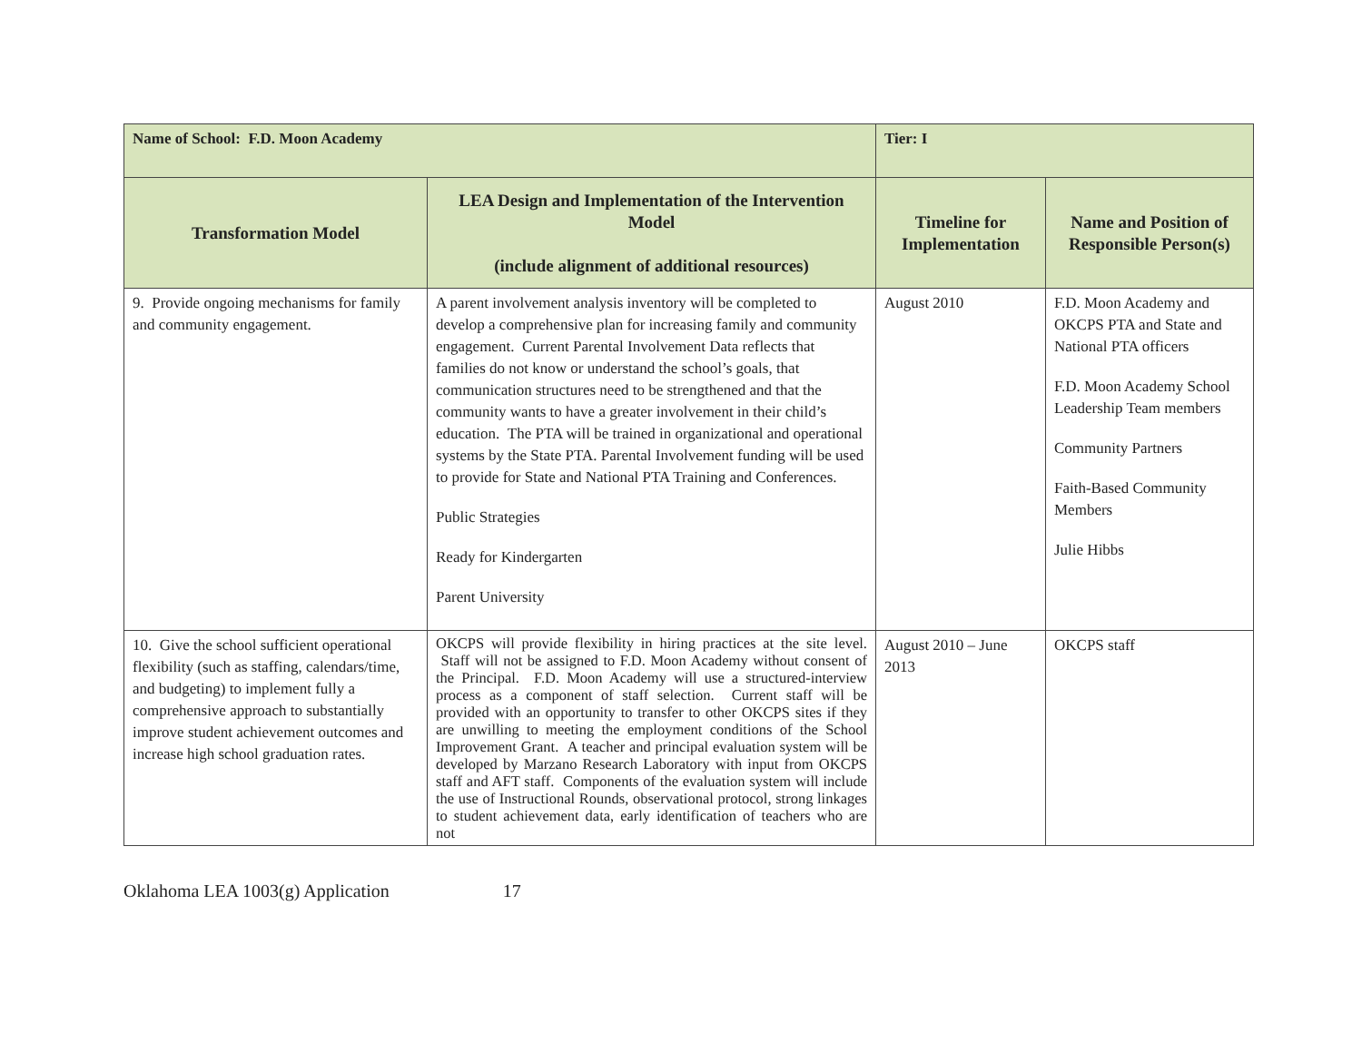| Name of School: F.D. Moon Academy | | Tier: I | |
| Transformation Model | LEA Design and Implementation of the Intervention Model (include alignment of additional resources) | Timeline for Implementation | Name and Position of Responsible Person(s) |
| 9. Provide ongoing mechanisms for family and community engagement. | A parent involvement analysis inventory will be completed to develop a comprehensive plan for increasing family and community engagement. Current Parental Involvement Data reflects that families do not know or understand the school’s goals, that communication structures need to be strengthened and that the community wants to have a greater involvement in their child’s education. The PTA will be trained in organizational and operational systems by the State PTA. Parental Involvement funding will be used to provide for State and National PTA Training and Conferences. Public Strategies Ready for Kindergarten Parent University | August 2010 | F.D. Moon Academy and OKCPS PTA and State and National PTA officers F.D. Moon Academy School Leadership Team members Community Partners Faith-Based Community Members Julie Hibbs |
| 10. Give the school sufficient operational flexibility (such as staffing, calendars/time, and budgeting) to implement fully a comprehensive approach to substantially improve student achievement outcomes and increase high school graduation rates. | OKCPS will provide flexibility in hiring practices at the site level. Staff will not be assigned to F.D. Moon Academy without consent of the Principal. F.D. Moon Academy will use a structured-interview process as a component of staff selection. Current staff will be provided with an opportunity to transfer to other OKCPS sites if they are unwilling to meeting the employment conditions of the School Improvement Grant. A teacher and principal evaluation system will be developed by Marzano Research Laboratory with input from OKCPS staff and AFT staff. Components of the evaluation system will include the use of Instructional Rounds, observational protocol, strong linkages to student achievement data, early identification of teachers who are not | August 2010 – June 2013 | OKCPS staff |
Oklahoma LEA 1003(g) Application 17